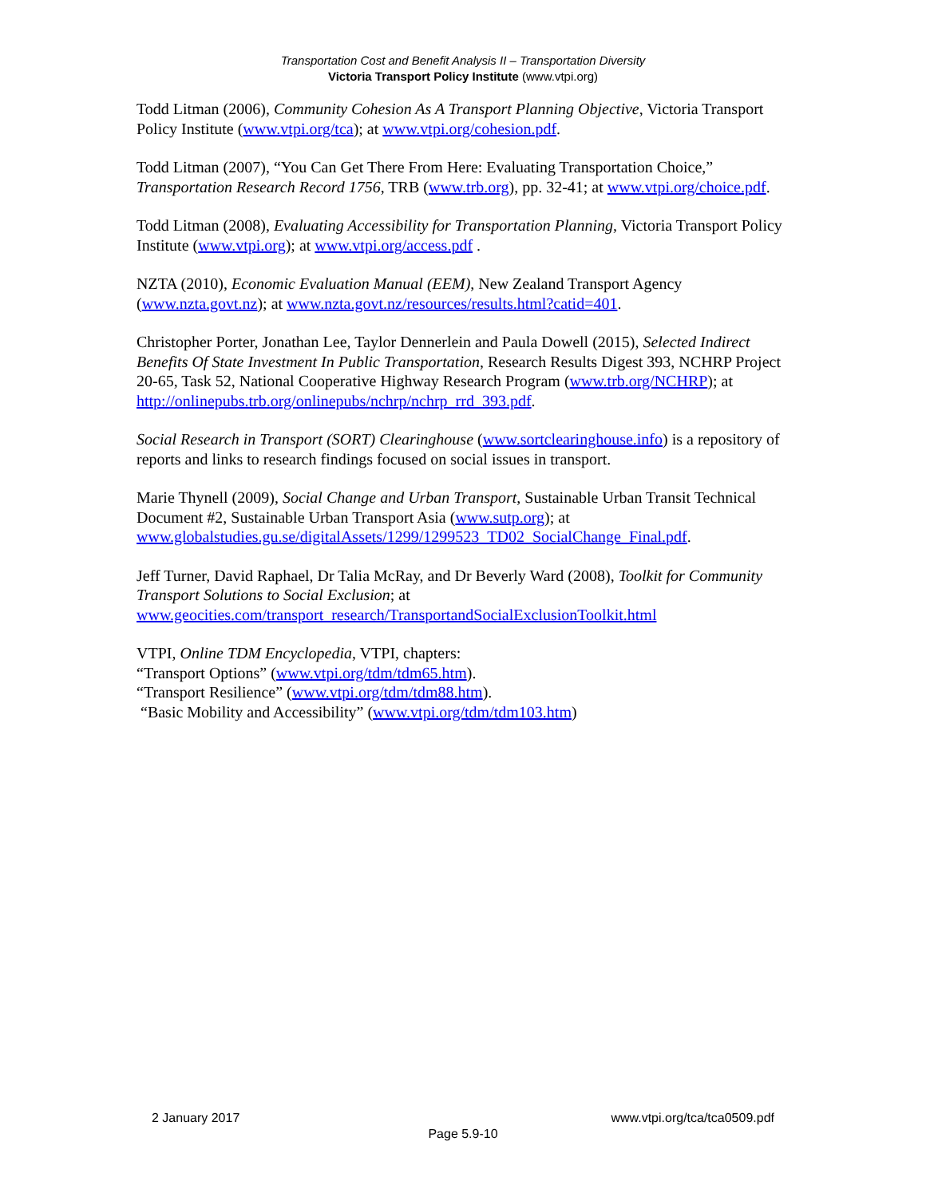Transportation Cost and Benefit Analysis II – Transportation Diversity
Victoria Transport Policy Institute (www.vtpi.org)
Todd Litman (2006), Community Cohesion As A Transport Planning Objective, Victoria Transport Policy Institute (www.vtpi.org/tca); at www.vtpi.org/cohesion.pdf.
Todd Litman (2007), “You Can Get There From Here: Evaluating Transportation Choice,” Transportation Research Record 1756, TRB (www.trb.org), pp. 32-41; at www.vtpi.org/choice.pdf.
Todd Litman (2008), Evaluating Accessibility for Transportation Planning, Victoria Transport Policy Institute (www.vtpi.org); at www.vtpi.org/access.pdf .
NZTA (2010), Economic Evaluation Manual (EEM), New Zealand Transport Agency (www.nzta.govt.nz); at www.nzta.govt.nz/resources/results.html?catid=401.
Christopher Porter, Jonathan Lee, Taylor Dennerlein and Paula Dowell (2015), Selected Indirect Benefits Of State Investment In Public Transportation, Research Results Digest 393, NCHRP Project 20-65, Task 52, National Cooperative Highway Research Program (www.trb.org/NCHRP); at http://onlinepubs.trb.org/onlinepubs/nchrp/nchrp_rrd_393.pdf.
Social Research in Transport (SORT) Clearinghouse (www.sortclearinghouse.info) is a repository of reports and links to research findings focused on social issues in transport.
Marie Thynell (2009), Social Change and Urban Transport, Sustainable Urban Transit Technical Document #2, Sustainable Urban Transport Asia (www.sutp.org); at www.globalstudies.gu.se/digitalAssets/1299/1299523_TD02_SocialChange_Final.pdf.
Jeff Turner, David Raphael, Dr Talia McRay, and Dr Beverly Ward (2008), Toolkit for Community Transport Solutions to Social Exclusion; at www.geocities.com/transport_research/TransportandSocialExclusionToolkit.html
VTPI, Online TDM Encyclopedia, VTPI, chapters:
“Transport Options” (www.vtpi.org/tdm/tdm65.htm).
“Transport Resilience” (www.vtpi.org/tdm/tdm88.htm).
“Basic Mobility and Accessibility” (www.vtpi.org/tdm/tdm103.htm)
2 January 2017 www.vtpi.org/tca/tca0509.pdf
Page 5.9-10